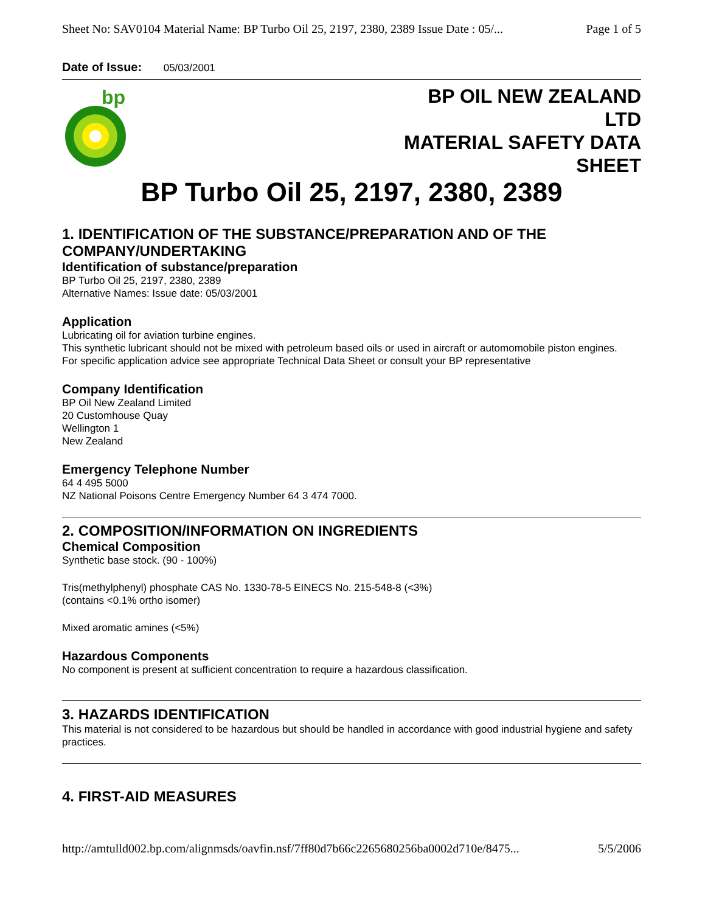Sheet No: SAV0104 Material Name: BP Turbo Oil 25, 2197, 2380, 2389 Issue Date : 05/... Page 1 of 5
Date of Issue: 05/03/2001
bp
BP OIL NEW ZEALAND
LTD
MATERIAL SAFETY DATA
SHEET
BP Turbo Oil 25, 2197, 2380, 2389
1. IDENTIFICATION OF THE SUBSTANCE/PREPARATION AND OF THE COMPANY/UNDERTAKING
Identification of substance/preparation
BP Turbo Oil 25, 2197, 2380, 2389
Alternative Names: Issue date: 05/03/2001
Application
Lubricating oil for aviation turbine engines.
This synthetic lubricant should not be mixed with petroleum based oils or used in aircraft or automomobile piston engines.
For specific application advice see appropriate Technical Data Sheet or consult your BP representative
Company Identification
BP Oil New Zealand Limited
20 Customhouse Quay
Wellington 1
New Zealand
Emergency Telephone Number
64 4 495 5000
NZ National Poisons Centre Emergency Number 64 3 474 7000.
2. COMPOSITION/INFORMATION ON INGREDIENTS
Chemical Composition
Synthetic base stock. (90 - 100%)
Tris(methylphenyl) phosphate CAS No. 1330-78-5 EINECS No. 215-548-8 (<3%)
(contains <0.1% ortho isomer)
Mixed aromatic amines (<5%)
Hazardous Components
No component is present at sufficient concentration to require a hazardous classification.
3. HAZARDS IDENTIFICATION
This material is not considered to be hazardous but should be handled in accordance with good industrial hygiene and safety practices.
4. FIRST-AID MEASURES
http://amtulld002.bp.com/alignmsds/oavfin.nsf/7ff80d7b66c2265680256ba0002d710e/8475... 5/5/2006